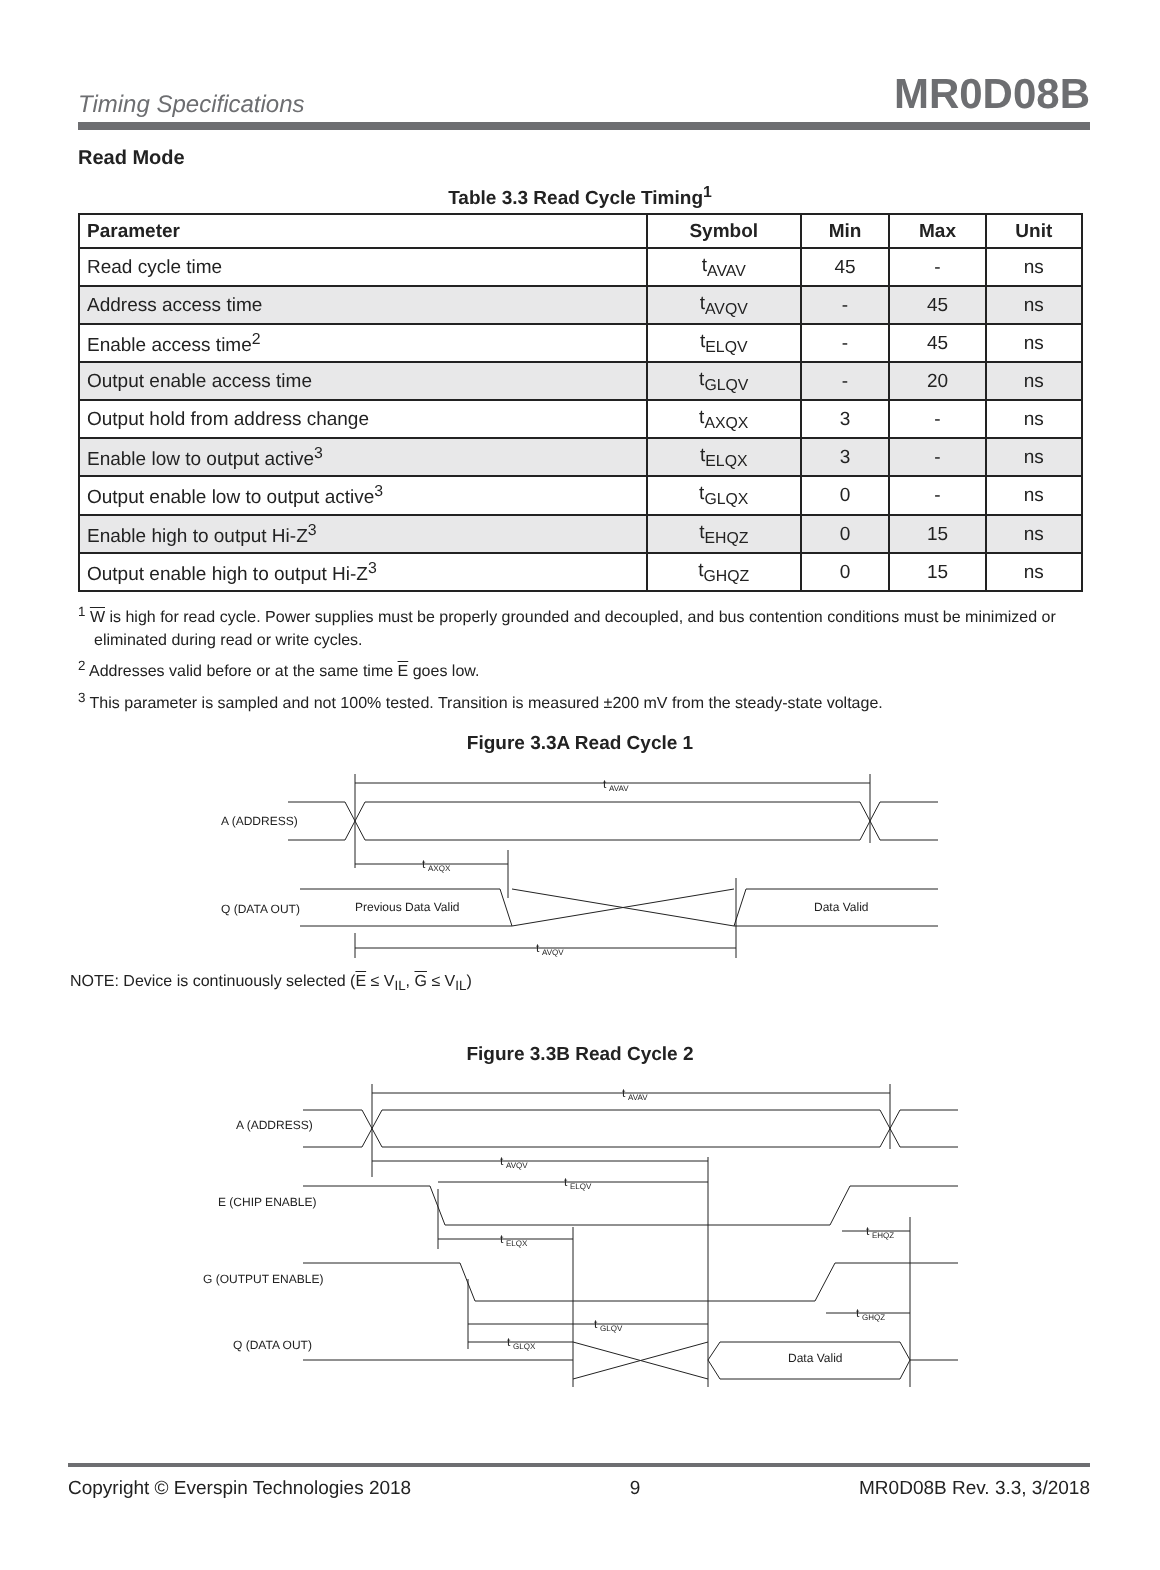Timing Specifications MR0D08B
Read Mode
Table 3.3 Read Cycle Timing<sup>1</sup>
| Parameter | Symbol | Min | Max | Unit |
| --- | --- | --- | --- | --- |
| Read cycle time | t<sub>AVAV</sub> | 45 | - | ns |
| Address access time | t<sub>AVQV</sub> | - | 45 | ns |
| Enable access time<sup>2</sup> | t<sub>ELQV</sub> | - | 45 | ns |
| Output enable access time | t<sub>GLQV</sub> | - | 20 | ns |
| Output hold from address change | t<sub>AXQX</sub> | 3 | - | ns |
| Enable low to output active<sup>3</sup> | t<sub>ELQX</sub> | 3 | - | ns |
| Output enable low to output active<sup>3</sup> | t<sub>GLQX</sub> | 0 | - | ns |
| Enable high to output Hi-Z<sup>3</sup> | t<sub>EHQZ</sub> | 0 | 15 | ns |
| Output enable high to output Hi-Z<sup>3</sup> | t<sub>GHQZ</sub> | 0 | 15 | ns |
<sup>1</sup> W is high for read cycle. Power supplies must be properly grounded and decoupled, and bus contention conditions must be minimized or eliminated during read or write cycles.
<sup>2</sup> Addresses valid before or at the same time E goes low.
<sup>3</sup> This parameter is sampled and not 100% tested. Transition is measured ±200 mV from the steady-state voltage.
Figure 3.3A Read Cycle 1
t
AVAV
A (ADDRESS)
t
AXQX
Q (DATA OUT)
Previous Data Valid
Data Valid
t
AVQV
NOTE: Device is continuously selected (E ≤ V<sub>IL</sub>, G ≤ V<sub>IL</sub>)
Figure 3.3B Read Cycle 2
t
AVAV
A (ADDRESS)
t
AVQV
t
ELQV
E (CHIP ENABLE)
t
ELQX
t
EHQZ
G (OUTPUT ENABLE)
t
GHQZ
t
GLQV
t
GLQX
Q (DATA OUT)
Data Valid
Copyright © Everspin Technologies 2018 9 MR0D08B Rev. 3.3, 3/2018